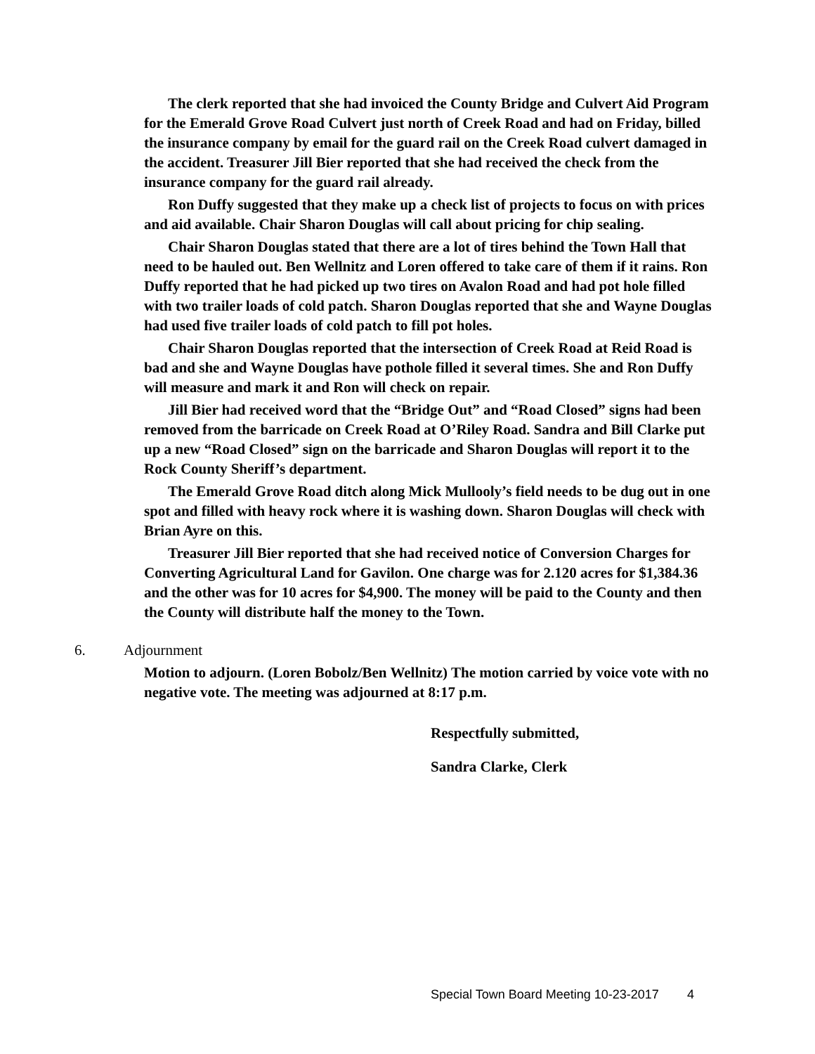The clerk reported that she had invoiced the County Bridge and Culvert Aid Program for the Emerald Grove Road Culvert just north of Creek Road and had on Friday, billed the insurance company by email for the guard rail on the Creek Road culvert damaged in the accident. Treasurer Jill Bier reported that she had received the check from the insurance company for the guard rail already.
Ron Duffy suggested that they make up a check list of projects to focus on with prices and aid available. Chair Sharon Douglas will call about pricing for chip sealing.
Chair Sharon Douglas stated that there are a lot of tires behind the Town Hall that need to be hauled out. Ben Wellnitz and Loren offered to take care of them if it rains. Ron Duffy reported that he had picked up two tires on Avalon Road and had pot hole filled with two trailer loads of cold patch. Sharon Douglas reported that she and Wayne Douglas had used five trailer loads of cold patch to fill pot holes.
Chair Sharon Douglas reported that the intersection of Creek Road at Reid Road is bad and she and Wayne Douglas have pothole filled it several times. She and Ron Duffy will measure and mark it and Ron will check on repair.
Jill Bier had received word that the “Bridge Out” and “Road Closed” signs had been removed from the barricade on Creek Road at O’Riley Road. Sandra and Bill Clarke put up a new “Road Closed” sign on the barricade and Sharon Douglas will report it to the Rock County Sheriff’s department.
The Emerald Grove Road ditch along Mick Mullooly’s field needs to be dug out in one spot and filled with heavy rock where it is washing down. Sharon Douglas will check with Brian Ayre on this.
Treasurer Jill Bier reported that she had received notice of Conversion Charges for Converting Agricultural Land for Gavilon. One charge was for 2.120 acres for $1,384.36 and the other was for 10 acres for $4,900. The money will be paid to the County and then the County will distribute half the money to the Town.
6. Adjournment
Motion to adjourn. (Loren Bobolz/Ben Wellnitz) The motion carried by voice vote with no negative vote. The meeting was adjourned at 8:17 p.m.
Respectfully submitted,
Sandra Clarke, Clerk
Special Town Board Meeting 10-23-2017 4